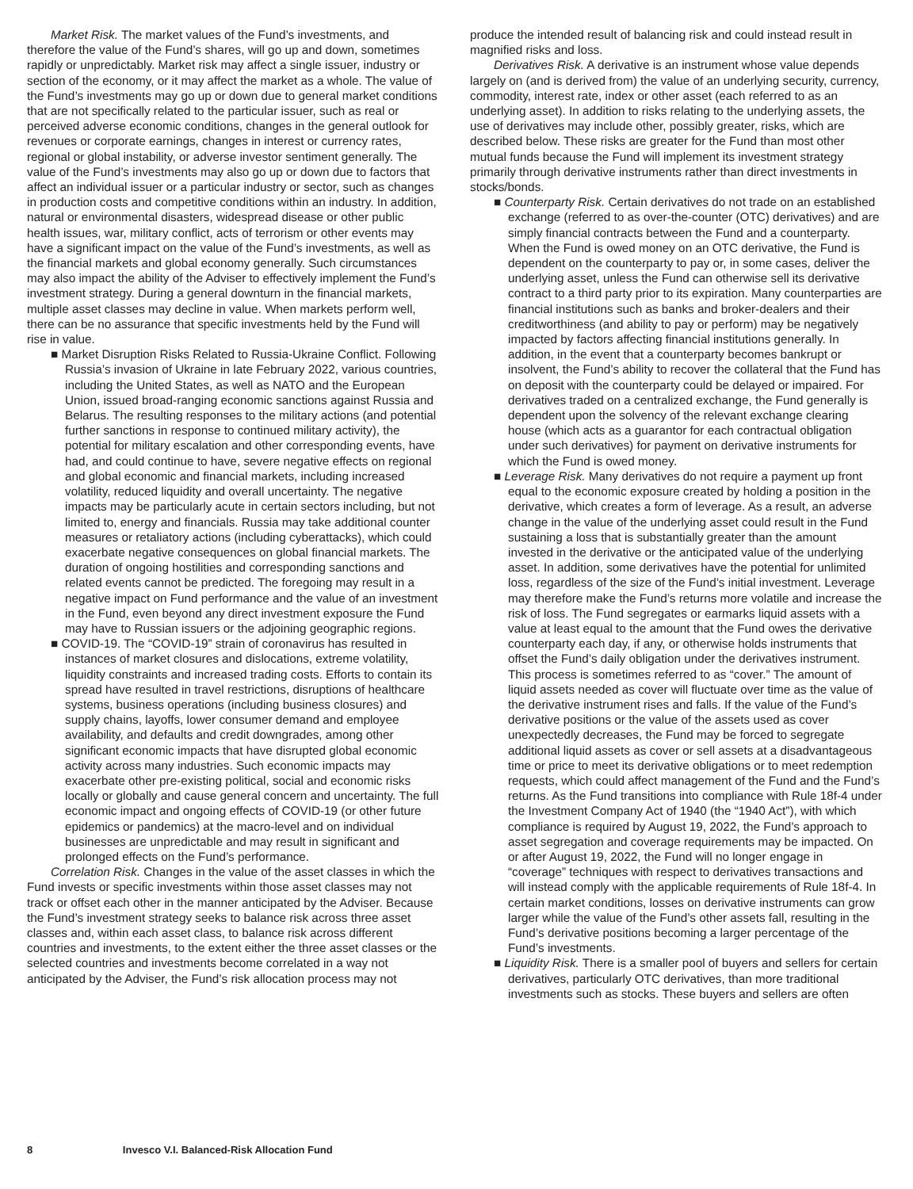Market Risk. The market values of the Fund’s investments, and therefore the value of the Fund’s shares, will go up and down, sometimes rapidly or unpredictably. Market risk may affect a single issuer, industry or section of the economy, or it may affect the market as a whole. The value of the Fund’s investments may go up or down due to general market conditions that are not specifically related to the particular issuer, such as real or perceived adverse economic conditions, changes in the general outlook for revenues or corporate earnings, changes in interest or currency rates, regional or global instability, or adverse investor sentiment generally. The value of the Fund’s investments may also go up or down due to factors that affect an individual issuer or a particular industry or sector, such as changes in production costs and competitive conditions within an industry. In addition, natural or environmental disasters, widespread disease or other public health issues, war, military conflict, acts of terrorism or other events may have a significant impact on the value of the Fund’s investments, as well as the financial markets and global economy generally. Such circumstances may also impact the ability of the Adviser to effectively implement the Fund’s investment strategy. During a general downturn in the financial markets, multiple asset classes may decline in value. When markets perform well, there can be no assurance that specific investments held by the Fund will rise in value.
■ Market Disruption Risks Related to Russia-Ukraine Conflict. Following Russia’s invasion of Ukraine in late February 2022, various countries, including the United States, as well as NATO and the European Union, issued broad-ranging economic sanctions against Russia and Belarus. The resulting responses to the military actions (and potential further sanctions in response to continued military activity), the potential for military escalation and other corresponding events, have had, and could continue to have, severe negative effects on regional and global economic and financial markets, including increased volatility, reduced liquidity and overall uncertainty. The negative impacts may be particularly acute in certain sectors including, but not limited to, energy and financials. Russia may take additional counter measures or retaliatory actions (including cyberattacks), which could exacerbate negative consequences on global financial markets. The duration of ongoing hostilities and corresponding sanctions and related events cannot be predicted. The foregoing may result in a negative impact on Fund performance and the value of an investment in the Fund, even beyond any direct investment exposure the Fund may have to Russian issuers or the adjoining geographic regions.
■ COVID-19. The “COVID-19” strain of coronavirus has resulted in instances of market closures and dislocations, extreme volatility, liquidity constraints and increased trading costs. Efforts to contain its spread have resulted in travel restrictions, disruptions of healthcare systems, business operations (including business closures) and supply chains, layoffs, lower consumer demand and employee availability, and defaults and credit downgrades, among other significant economic impacts that have disrupted global economic activity across many industries. Such economic impacts may exacerbate other pre-existing political, social and economic risks locally or globally and cause general concern and uncertainty. The full economic impact and ongoing effects of COVID-19 (or other future epidemics or pandemics) at the macro-level and on individual businesses are unpredictable and may result in significant and prolonged effects on the Fund’s performance.
Correlation Risk. Changes in the value of the asset classes in which the Fund invests or specific investments within those asset classes may not track or offset each other in the manner anticipated by the Adviser. Because the Fund’s investment strategy seeks to balance risk across three asset classes and, within each asset class, to balance risk across different countries and investments, to the extent either the three asset classes or the selected countries and investments become correlated in a way not anticipated by the Adviser, the Fund’s risk allocation process may not
produce the intended result of balancing risk and could instead result in magnified risks and loss.
Derivatives Risk. A derivative is an instrument whose value depends largely on (and is derived from) the value of an underlying security, currency, commodity, interest rate, index or other asset (each referred to as an underlying asset). In addition to risks relating to the underlying assets, the use of derivatives may include other, possibly greater, risks, which are described below. These risks are greater for the Fund than most other mutual funds because the Fund will implement its investment strategy primarily through derivative instruments rather than direct investments in stocks/bonds.
■ Counterparty Risk. Certain derivatives do not trade on an established exchange (referred to as over-the-counter (OTC) derivatives) and are simply financial contracts between the Fund and a counterparty. When the Fund is owed money on an OTC derivative, the Fund is dependent on the counterparty to pay or, in some cases, deliver the underlying asset, unless the Fund can otherwise sell its derivative contract to a third party prior to its expiration. Many counterparties are financial institutions such as banks and broker-dealers and their creditworthiness (and ability to pay or perform) may be negatively impacted by factors affecting financial institutions generally. In addition, in the event that a counterparty becomes bankrupt or insolvent, the Fund’s ability to recover the collateral that the Fund has on deposit with the counterparty could be delayed or impaired. For derivatives traded on a centralized exchange, the Fund generally is dependent upon the solvency of the relevant exchange clearing house (which acts as a guarantor for each contractual obligation under such derivatives) for payment on derivative instruments for which the Fund is owed money.
■ Leverage Risk. Many derivatives do not require a payment up front equal to the economic exposure created by holding a position in the derivative, which creates a form of leverage. As a result, an adverse change in the value of the underlying asset could result in the Fund sustaining a loss that is substantially greater than the amount invested in the derivative or the anticipated value of the underlying asset. In addition, some derivatives have the potential for unlimited loss, regardless of the size of the Fund’s initial investment. Leverage may therefore make the Fund’s returns more volatile and increase the risk of loss. The Fund segregates or earmarks liquid assets with a value at least equal to the amount that the Fund owes the derivative counterparty each day, if any, or otherwise holds instruments that offset the Fund’s daily obligation under the derivatives instrument. This process is sometimes referred to as “cover.” The amount of liquid assets needed as cover will fluctuate over time as the value of the derivative instrument rises and falls. If the value of the Fund’s derivative positions or the value of the assets used as cover unexpectedly decreases, the Fund may be forced to segregate additional liquid assets as cover or sell assets at a disadvantageous time or price to meet its derivative obligations or to meet redemption requests, which could affect management of the Fund and the Fund’s returns. As the Fund transitions into compliance with Rule 18f-4 under the Investment Company Act of 1940 (the “1940 Act”), with which compliance is required by August 19, 2022, the Fund’s approach to asset segregation and coverage requirements may be impacted. On or after August 19, 2022, the Fund will no longer engage in “coverage” techniques with respect to derivatives transactions and will instead comply with the applicable requirements of Rule 18f-4. In certain market conditions, losses on derivative instruments can grow larger while the value of the Fund’s other assets fall, resulting in the Fund’s derivative positions becoming a larger percentage of the Fund’s investments.
■ Liquidity Risk. There is a smaller pool of buyers and sellers for certain derivatives, particularly OTC derivatives, than more traditional investments such as stocks. These buyers and sellers are often
8 Invesco V.I. Balanced-Risk Allocation Fund